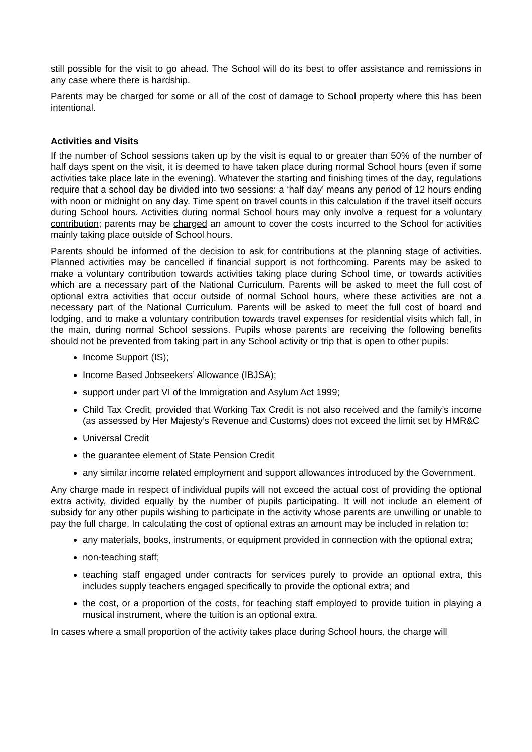still possible for the visit to go ahead. The School will do its best to offer assistance and remissions in any case where there is hardship.
Parents may be charged for some or all of the cost of damage to School property where this has been intentional.
Activities and Visits
If the number of School sessions taken up by the visit is equal to or greater than 50% of the number of half days spent on the visit, it is deemed to have taken place during normal School hours (even if some activities take place late in the evening). Whatever the starting and finishing times of the day, regulations require that a school day be divided into two sessions: a ‘half day’ means any period of 12 hours ending with noon or midnight on any day. Time spent on travel counts in this calculation if the travel itself occurs during School hours. Activities during normal School hours may only involve a request for a voluntary contribution; parents may be charged an amount to cover the costs incurred to the School for activities mainly taking place outside of School hours.
Parents should be informed of the decision to ask for contributions at the planning stage of activities. Planned activities may be cancelled if financial support is not forthcoming. Parents may be asked to make a voluntary contribution towards activities taking place during School time, or towards activities which are a necessary part of the National Curriculum. Parents will be asked to meet the full cost of optional extra activities that occur outside of normal School hours, where these activities are not a necessary part of the National Curriculum. Parents will be asked to meet the full cost of board and lodging, and to make a voluntary contribution towards travel expenses for residential visits which fall, in the main, during normal School sessions. Pupils whose parents are receiving the following benefits should not be prevented from taking part in any School activity or trip that is open to other pupils:
Income Support (IS);
Income Based Jobseekers’ Allowance (IBJSA);
support under part VI of the Immigration and Asylum Act 1999;
Child Tax Credit, provided that Working Tax Credit is not also received and the family’s income (as assessed by Her Majesty’s Revenue and Customs) does not exceed the limit set by HMR&C
Universal Credit
the guarantee element of State Pension Credit
any similar income related employment and support allowances introduced by the Government.
Any charge made in respect of individual pupils will not exceed the actual cost of providing the optional extra activity, divided equally by the number of pupils participating. It will not include an element of subsidy for any other pupils wishing to participate in the activity whose parents are unwilling or unable to pay the full charge. In calculating the cost of optional extras an amount may be included in relation to:
any materials, books, instruments, or equipment provided in connection with the optional extra;
non-teaching staff;
teaching staff engaged under contracts for services purely to provide an optional extra, this includes supply teachers engaged specifically to provide the optional extra; and
the cost, or a proportion of the costs, for teaching staff employed to provide tuition in playing a musical instrument, where the tuition is an optional extra.
In cases where a small proportion of the activity takes place during School hours, the charge will